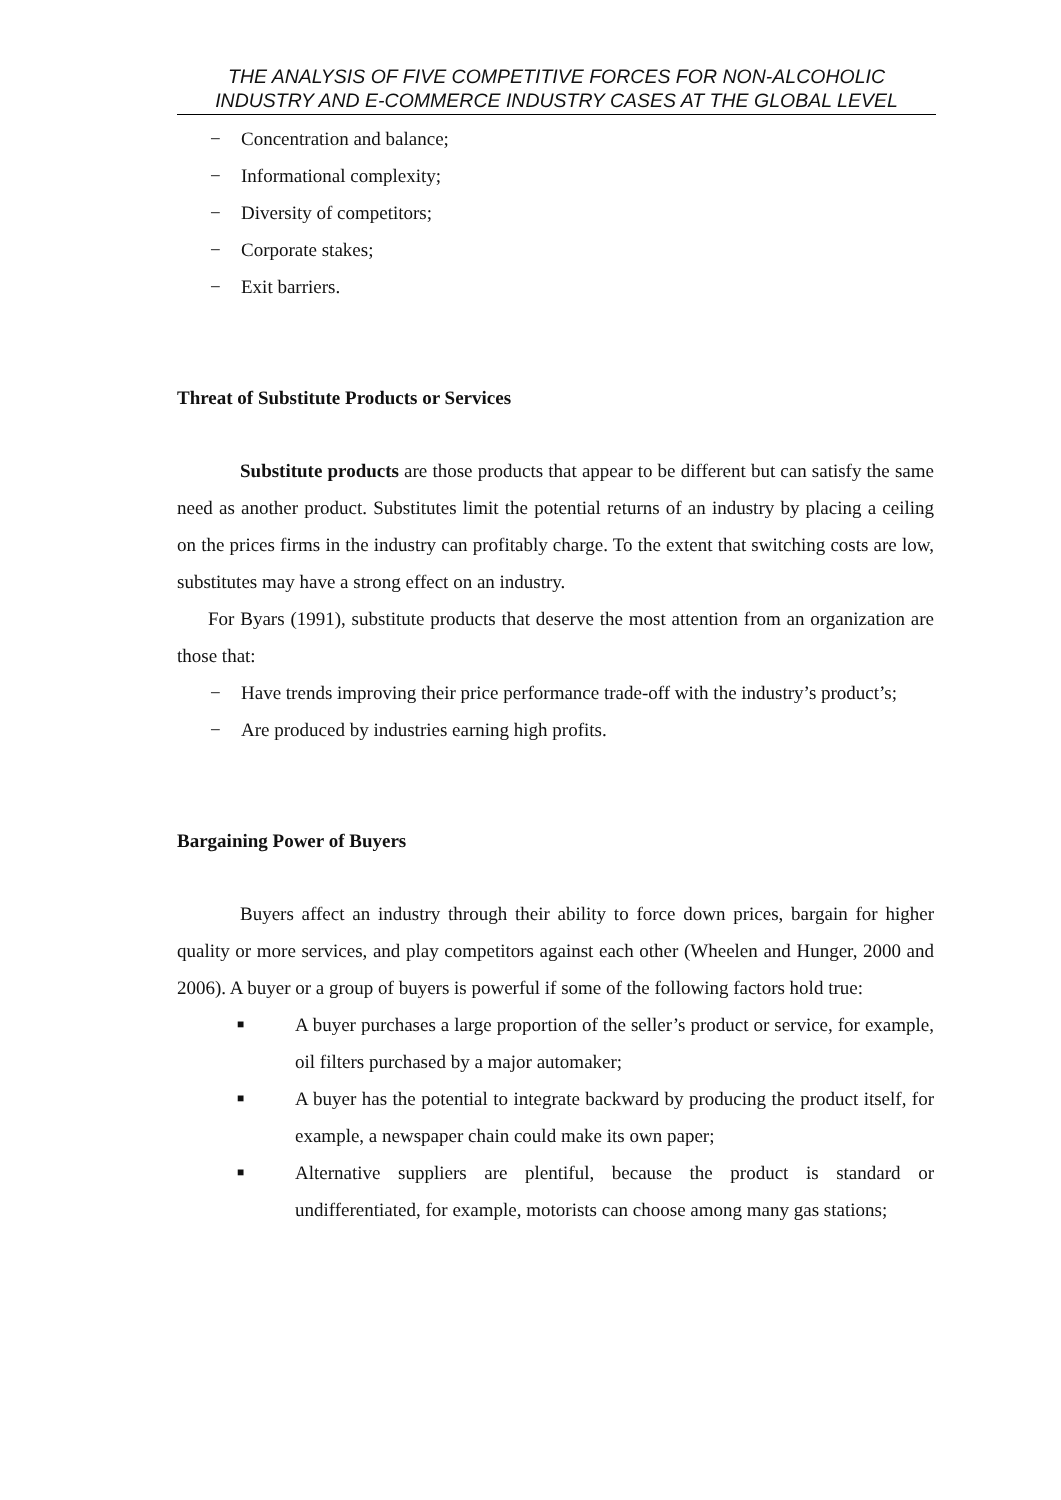THE ANALYSIS OF FIVE COMPETITIVE FORCES FOR NON-ALCOHOLIC INDUSTRY AND E-COMMERCE INDUSTRY CASES AT THE GLOBAL LEVEL
− Concentration and balance;
− Informational complexity;
− Diversity of competitors;
− Corporate stakes;
− Exit barriers.
Threat of Substitute Products or Services
Substitute products are those products that appear to be different but can satisfy the same need as another product. Substitutes limit the potential returns of an industry by placing a ceiling on the prices firms in the industry can profitably charge. To the extent that switching costs are low, substitutes may have a strong effect on an industry.
For Byars (1991), substitute products that deserve the most attention from an organization are those that:
− Have trends improving their price performance trade-off with the industry’s product’s;
− Are produced by industries earning high profits.
Bargaining Power of Buyers
Buyers affect an industry through their ability to force down prices, bargain for higher quality or more services, and play competitors against each other (Wheelen and Hunger, 2000 and 2006). A buyer or a group of buyers is powerful if some of the following factors hold true:
■ A buyer purchases a large proportion of the seller’s product or service, for example, oil filters purchased by a major automaker;
■ A buyer has the potential to integrate backward by producing the product itself, for example, a newspaper chain could make its own paper;
■ Alternative suppliers are plentiful, because the product is standard or undifferentiated, for example, motorists can choose among many gas stations;